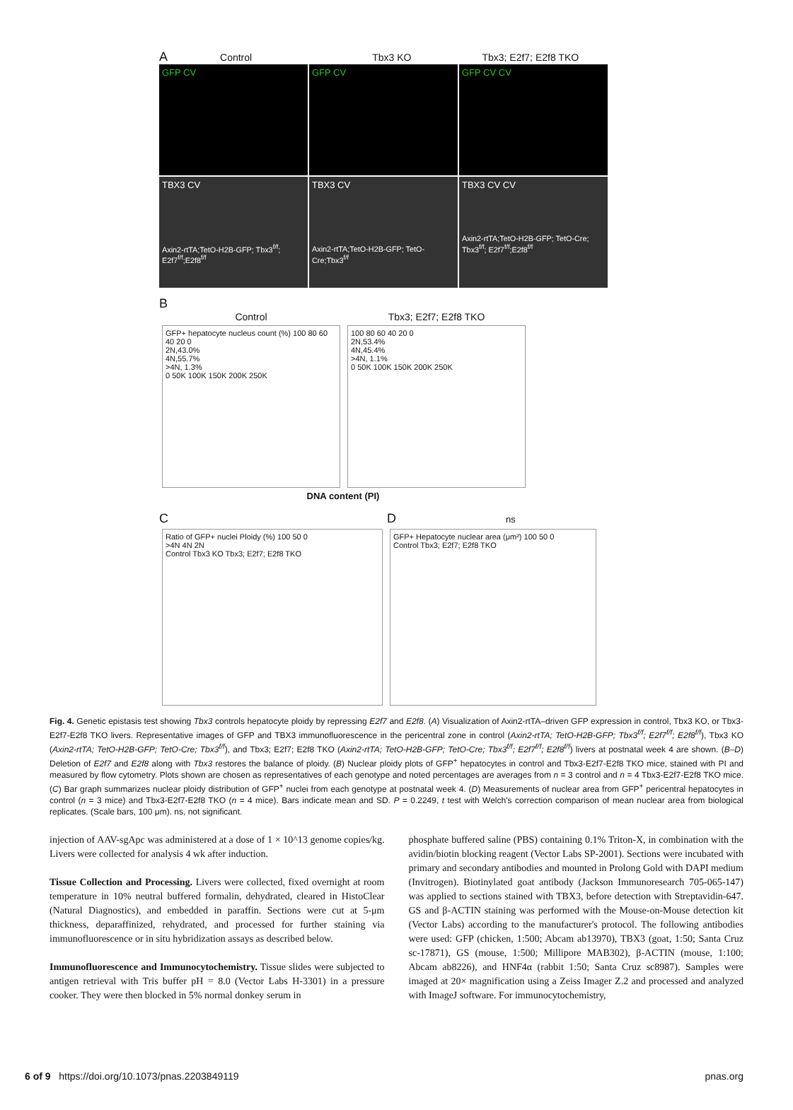A Control Tbx3 KO Tbx3; E2f7; E2f8 TKO
GFP CV GFP CV GFP CV CV
TBX3 CV
Axin2-rtTA;TetO-H2B-GFP; Tbx3<sup>f/f</sup>; E2f7<sup>f/f</sup>;E2f8<sup>f/f</sup>
TBX3 CV
Axin2-rtTA;TetO-H2B-GFP; TetO-Cre;Tbx3<sup>f/f</sup>
TBX3 CV CV
Axin2-rtTA;TetO-H2B-GFP; TetO-Cre; Tbx3<sup>f/f</sup>; E2f7<sup>f/f</sup>;E2f8<sup>f/f</sup>
B
Control
GFP+ hepatocyte nucleus count (%) 100 80 60 40 20 0
2N,43.0%
4N,55.7%
>4N, 1.3%
0 50K 100K 150K 200K 250K
Tbx3; E2f7; E2f8 TKO
100 80 60 40 20 0
2N,53.4%
4N,45.4%
>4N, 1.1%
0 50K 100K 150K 200K 250K
DNA content (PI)
C
Ratio of GFP+ nuclei Ploidy (%) 100 50 0
>4N 4N 2N
Control Tbx3 KO Tbx3; E2f7; E2f8 TKO
D ns
GFP+ Hepatocyte nuclear area (μm²) 100 50 0
Control Tbx3; E2f7; E2f8 TKO
Fig. 4. Genetic epistasis test showing Tbx3 controls hepatocyte ploidy by repressing E2f7 and E2f8. (A) Visualization of Axin2-rtTA–driven GFP expression in control, Tbx3 KO, or Tbx3-E2f7-E2f8 TKO livers. Representative images of GFP and TBX3 immunofluorescence in the pericentral zone in control (Axin2-rtTA; TetO-H2B-GFP; Tbx3<sup>f/f</sup>; E2f7<sup>f/f</sup>; E2f8<sup>f/f</sup>), Tbx3 KO (Axin2-rtTA; TetO-H2B-GFP; TetO-Cre; Tbx3<sup>f/f</sup>), and Tbx3; E2f7; E2f8 TKO (Axin2-rtTA; TetO-H2B-GFP; TetO-Cre; Tbx3<sup>f/f</sup>; E2f7<sup>f/f</sup>; E2f8<sup>f/f</sup>) livers at postnatal week 4 are shown. (B–D) Deletion of E2f7 and E2f8 along with Tbx3 restores the balance of ploidy. (B) Nuclear ploidy plots of GFP<sup>+</sup> hepatocytes in control and Tbx3-E2f7-E2f8 TKO mice, stained with PI and measured by flow cytometry. Plots shown are chosen as representatives of each genotype and noted percentages are averages from n = 3 control and n = 4 Tbx3-E2f7-E2f8 TKO mice. (C) Bar graph summarizes nuclear ploidy distribution of GFP<sup>+</sup> nuclei from each genotype at postnatal week 4. (D) Measurements of nuclear area from GFP<sup>+</sup> pericentral hepatocytes in control (n = 3 mice) and Tbx3-E2f7-E2f8 TKO (n = 4 mice). Bars indicate mean and SD. P = 0.2249, t test with Welch's correction comparison of mean nuclear area from biological replicates. (Scale bars, 100 μm). ns, not significant.
injection of AAV-sgApc was administered at a dose of 1 × 10^13 genome copies/kg. Livers were collected for analysis 4 wk after induction.
Tissue Collection and Processing. Livers were collected, fixed overnight at room temperature in 10% neutral buffered formalin, dehydrated, cleared in HistoClear (Natural Diagnostics), and embedded in paraffin. Sections were cut at 5-μm thickness, deparaffinized, rehydrated, and processed for further staining via immunofluorescence or in situ hybridization assays as described below.
Immunofluorescence and Immunocytochemistry. Tissue slides were subjected to antigen retrieval with Tris buffer pH = 8.0 (Vector Labs H-3301) in a pressure cooker. They were then blocked in 5% normal donkey serum in
phosphate buffered saline (PBS) containing 0.1% Triton-X, in combination with the avidin/biotin blocking reagent (Vector Labs SP-2001). Sections were incubated with primary and secondary antibodies and mounted in Prolong Gold with DAPI medium (Invitrogen). Biotinylated goat antibody (Jackson Immunoresearch 705-065-147) was applied to sections stained with TBX3, before detection with Streptavidin-647. GS and β-ACTIN staining was performed with the Mouse-on-Mouse detection kit (Vector Labs) according to the manufacturer's protocol. The following antibodies were used: GFP (chicken, 1:500; Abcam ab13970), TBX3 (goat, 1:50; Santa Cruz sc-17871), GS (mouse, 1:500; Millipore MAB302), β-ACTIN (mouse, 1:100; Abcam ab8226), and HNF4α (rabbit 1:50; Santa Cruz sc8987). Samples were imaged at 20× magnification using a Zeiss Imager Z.2 and processed and analyzed with ImageJ software. For immunocytochemistry,
6 of 9 https://doi.org/10.1073/pnas.2203849119 pnas.org